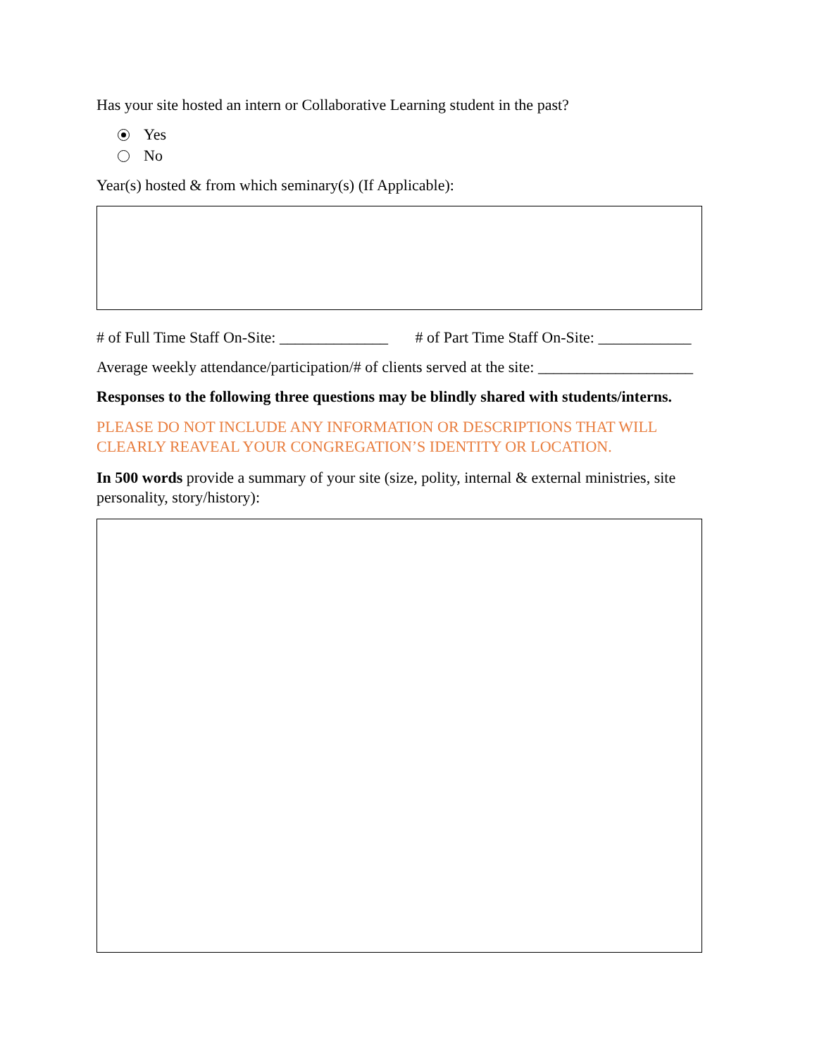Has your site hosted an intern or Collaborative Learning student in the past?
Yes
No
Year(s) hosted & from which seminary(s) (If Applicable):
# of Full Time Staff On-Site: ______________ # of Part Time Staff On-Site: ____________
Average weekly attendance/participation/# of clients served at the site: ____________________
Responses to the following three questions may be blindly shared with students/interns.
PLEASE DO NOT INCLUDE ANY INFORMATION OR DESCRIPTIONS THAT WILL CLEARLY REAVEAL YOUR CONGREGATION’S IDENTITY OR LOCATION.
In 500 words provide a summary of your site (size, polity, internal & external ministries, site personality, story/history):